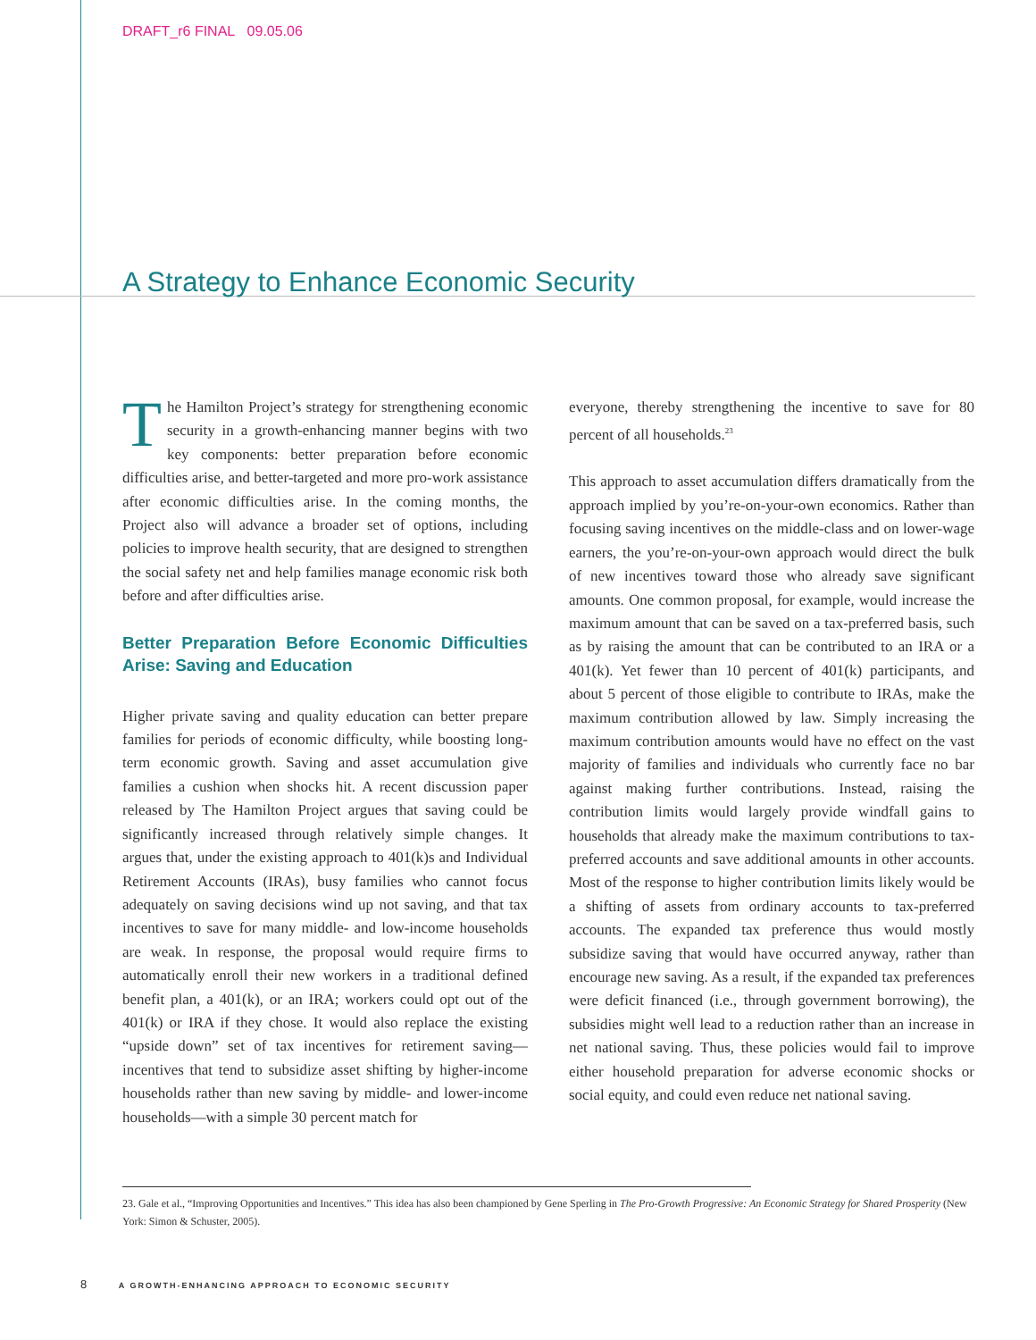DRAFT_r6 FINAL 09.05.06
A Strategy to Enhance Economic Security
The Hamilton Project’s strategy for strengthening economic security in a growth-enhancing manner begins with two key components: better preparation before economic difficulties arise, and better-targeted and more pro-work assistance after economic difficulties arise. In the coming months, the Project also will advance a broader set of options, including policies to improve health security, that are designed to strengthen the social safety net and help families manage economic risk both before and after difficulties arise.
Better Preparation Before Economic Difficulties Arise: Saving and Education
Higher private saving and quality education can better prepare families for periods of economic difficulty, while boosting long-term economic growth. Saving and asset accumulation give families a cushion when shocks hit. A recent discussion paper released by The Hamilton Project argues that saving could be significantly increased through relatively simple changes. It argues that, under the existing approach to 401(k)s and Individual Retirement Accounts (IRAs), busy families who cannot focus adequately on saving decisions wind up not saving, and that tax incentives to save for many middle- and low-income households are weak. In response, the proposal would require firms to automatically enroll their new workers in a traditional defined benefit plan, a 401(k), or an IRA; workers could opt out of the 401(k) or IRA if they chose. It would also replace the existing “upside down” set of tax incentives for retirement saving—incentives that tend to subsidize asset shifting by higher-income households rather than new saving by middle- and lower-income households—with a simple 30 percent match for
everyone, thereby strengthening the incentive to save for 80 percent of all households.<sup>23</sup>
This approach to asset accumulation differs dramatically from the approach implied by you’re-on-your-own economics. Rather than focusing saving incentives on the middle-class and on lower-wage earners, the you’re-on-your-own approach would direct the bulk of new incentives toward those who already save significant amounts. One common proposal, for example, would increase the maximum amount that can be saved on a tax-preferred basis, such as by raising the amount that can be contributed to an IRA or a 401(k). Yet fewer than 10 percent of 401(k) participants, and about 5 percent of those eligible to contribute to IRAs, make the maximum contribution allowed by law. Simply increasing the maximum contribution amounts would have no effect on the vast majority of families and individuals who currently face no bar against making further contributions. Instead, raising the contribution limits would largely provide windfall gains to households that already make the maximum contributions to tax-preferred accounts and save additional amounts in other accounts. Most of the response to higher contribution limits likely would be a shifting of assets from ordinary accounts to tax-preferred accounts. The expanded tax preference thus would mostly subsidize saving that would have occurred anyway, rather than encourage new saving. As a result, if the expanded tax preferences were deficit financed (i.e., through government borrowing), the subsidies might well lead to a reduction rather than an increase in net national saving. Thus, these policies would fail to improve either household preparation for adverse economic shocks or social equity, and could even reduce net national saving.
23. Gale et al., “Improving Opportunities and Incentives.” This idea has also been championed by Gene Sperling in The Pro-Growth Progressive: An Economic Strategy for Shared Prosperity (New York: Simon & Schuster, 2005).
8 A GROWTH-ENHANCING APPROACH TO ECONOMIC SECURITY